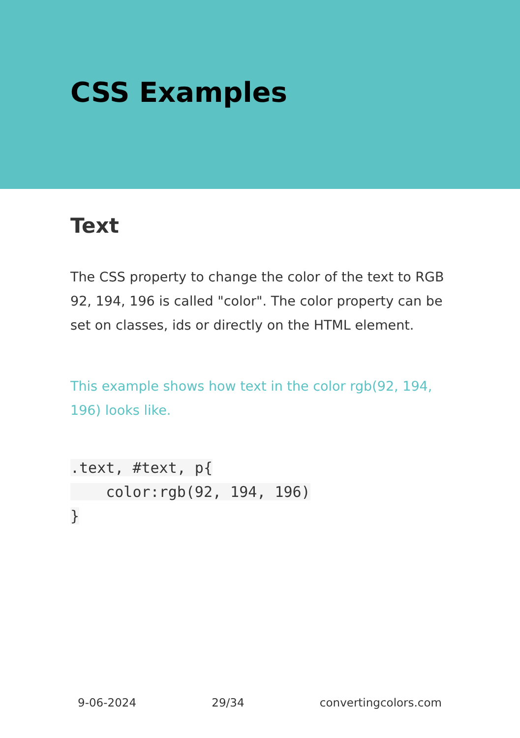CSS Examples
Text
The CSS property to change the color of the text to RGB 92, 194, 196 is called "color". The color property can be set on classes, ids or directly on the HTML element.
This example shows how text in the color rgb(92, 194, 196) looks like.
.text, #text, p{
    color:rgb(92, 194, 196)
}
9-06-2024 29/34 convertingcolors.com